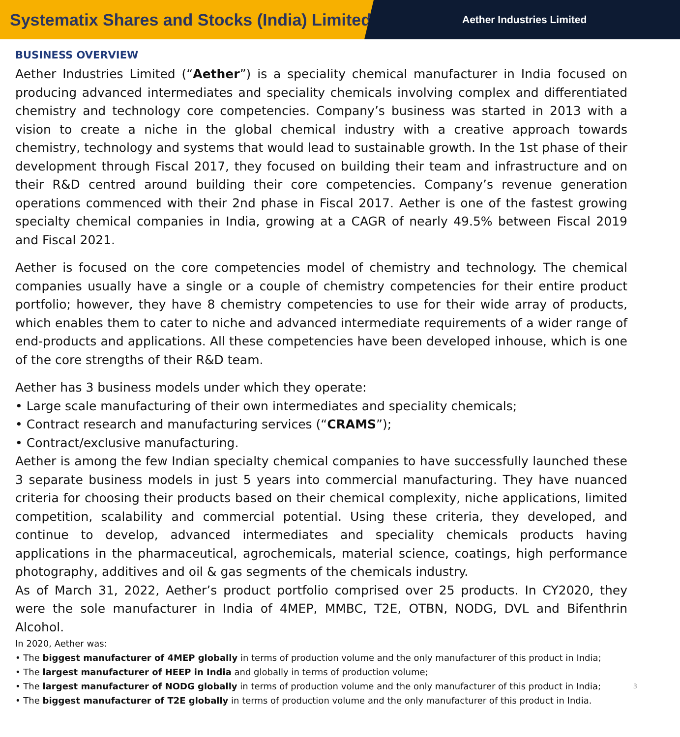Systematix Shares and Stocks (India) Limited
Aether Industries Limited
BUSINESS OVERVIEW
Aether Industries Limited (“Aether”) is a speciality chemical manufacturer in India focused on producing advanced intermediates and speciality chemicals involving complex and differentiated chemistry and technology core competencies. Company’s business was started in 2013 with a vision to create a niche in the global chemical industry with a creative approach towards chemistry, technology and systems that would lead to sustainable growth. In the 1st phase of their development through Fiscal 2017, they focused on building their team and infrastructure and on their R&D centred around building their core competencies. Company’s revenue generation operations commenced with their 2nd phase in Fiscal 2017. Aether is one of the fastest growing specialty chemical companies in India, growing at a CAGR of nearly 49.5% between Fiscal 2019 and Fiscal 2021.
Aether is focused on the core competencies model of chemistry and technology. The chemical companies usually have a single or a couple of chemistry competencies for their entire product portfolio; however, they have 8 chemistry competencies to use for their wide array of products, which enables them to cater to niche and advanced intermediate requirements of a wider range of end-products and applications. All these competencies have been developed inhouse, which is one of the core strengths of their R&D team.
Aether has 3 business models under which they operate:
• Large scale manufacturing of their own intermediates and speciality chemicals;
• Contract research and manufacturing services (“CRAMS”);
• Contract/exclusive manufacturing.
Aether is among the few Indian specialty chemical companies to have successfully launched these 3 separate business models in just 5 years into commercial manufacturing. They have nuanced criteria for choosing their products based on their chemical complexity, niche applications, limited competition, scalability and commercial potential. Using these criteria, they developed, and continue to develop, advanced intermediates and speciality chemicals products having applications in the pharmaceutical, agrochemicals, material science, coatings, high performance photography, additives and oil & gas segments of the chemicals industry.
As of March 31, 2022, Aether’s product portfolio comprised over 25 products. In CY2020, they were the sole manufacturer in India of 4MEP, MMBC, T2E, OTBN, NODG, DVL and Bifenthrin Alcohol.
In 2020, Aether was:
• The biggest manufacturer of 4MEP globally in terms of production volume and the only manufacturer of this product in India;
• The largest manufacturer of HEEP in India and globally in terms of production volume;
• The largest manufacturer of NODG globally in terms of production volume and the only manufacturer of this product in India; 3
• The biggest manufacturer of T2E globally in terms of production volume and the only manufacturer of this product in India.